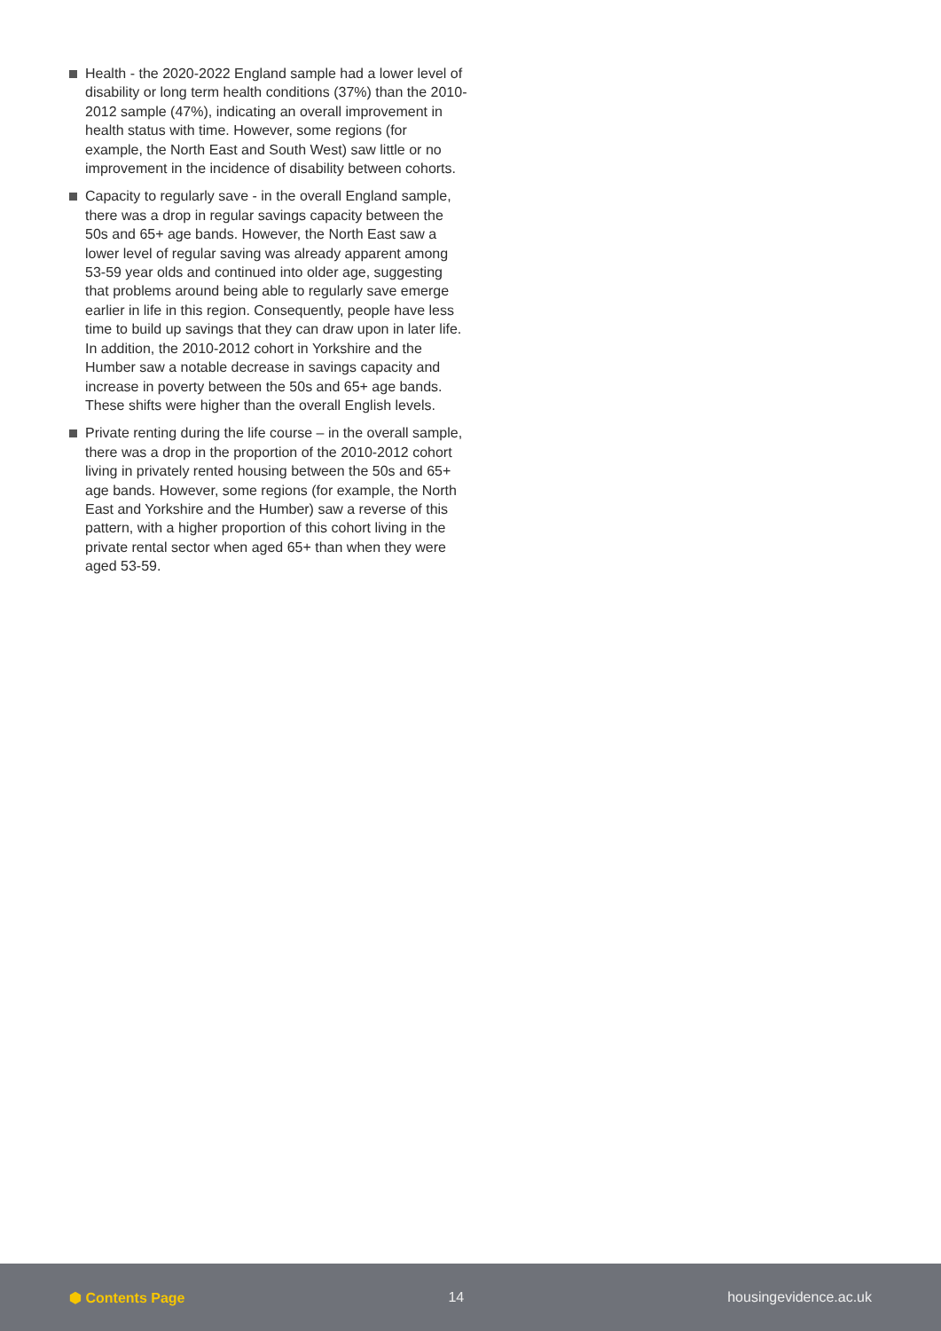Health - the 2020-2022 England sample had a lower level of disability or long term health conditions (37%) than the 2010-2012 sample (47%), indicating an overall improvement in health status with time. However, some regions (for example, the North East and South West) saw little or no improvement in the incidence of disability between cohorts.
Capacity to regularly save - in the overall England sample, there was a drop in regular savings capacity between the 50s and 65+ age bands. However, the North East saw a lower level of regular saving was already apparent among 53-59 year olds and continued into older age, suggesting that problems around being able to regularly save emerge earlier in life in this region. Consequently, people have less time to build up savings that they can draw upon in later life. In addition, the 2010-2012 cohort in Yorkshire and the Humber saw a notable decrease in savings capacity and increase in poverty between the 50s and 65+ age bands. These shifts were higher than the overall English levels.
Private renting during the life course – in the overall sample, there was a drop in the proportion of the 2010-2012 cohort living in privately rented housing between the 50s and 65+ age bands. However, some regions (for example, the North East and Yorkshire and the Humber) saw a reverse of this pattern, with a higher proportion of this cohort living in the private rental sector when aged 65+ than when they were aged 53-59.
⬢ Contents Page 14 housingevidence.ac.uk